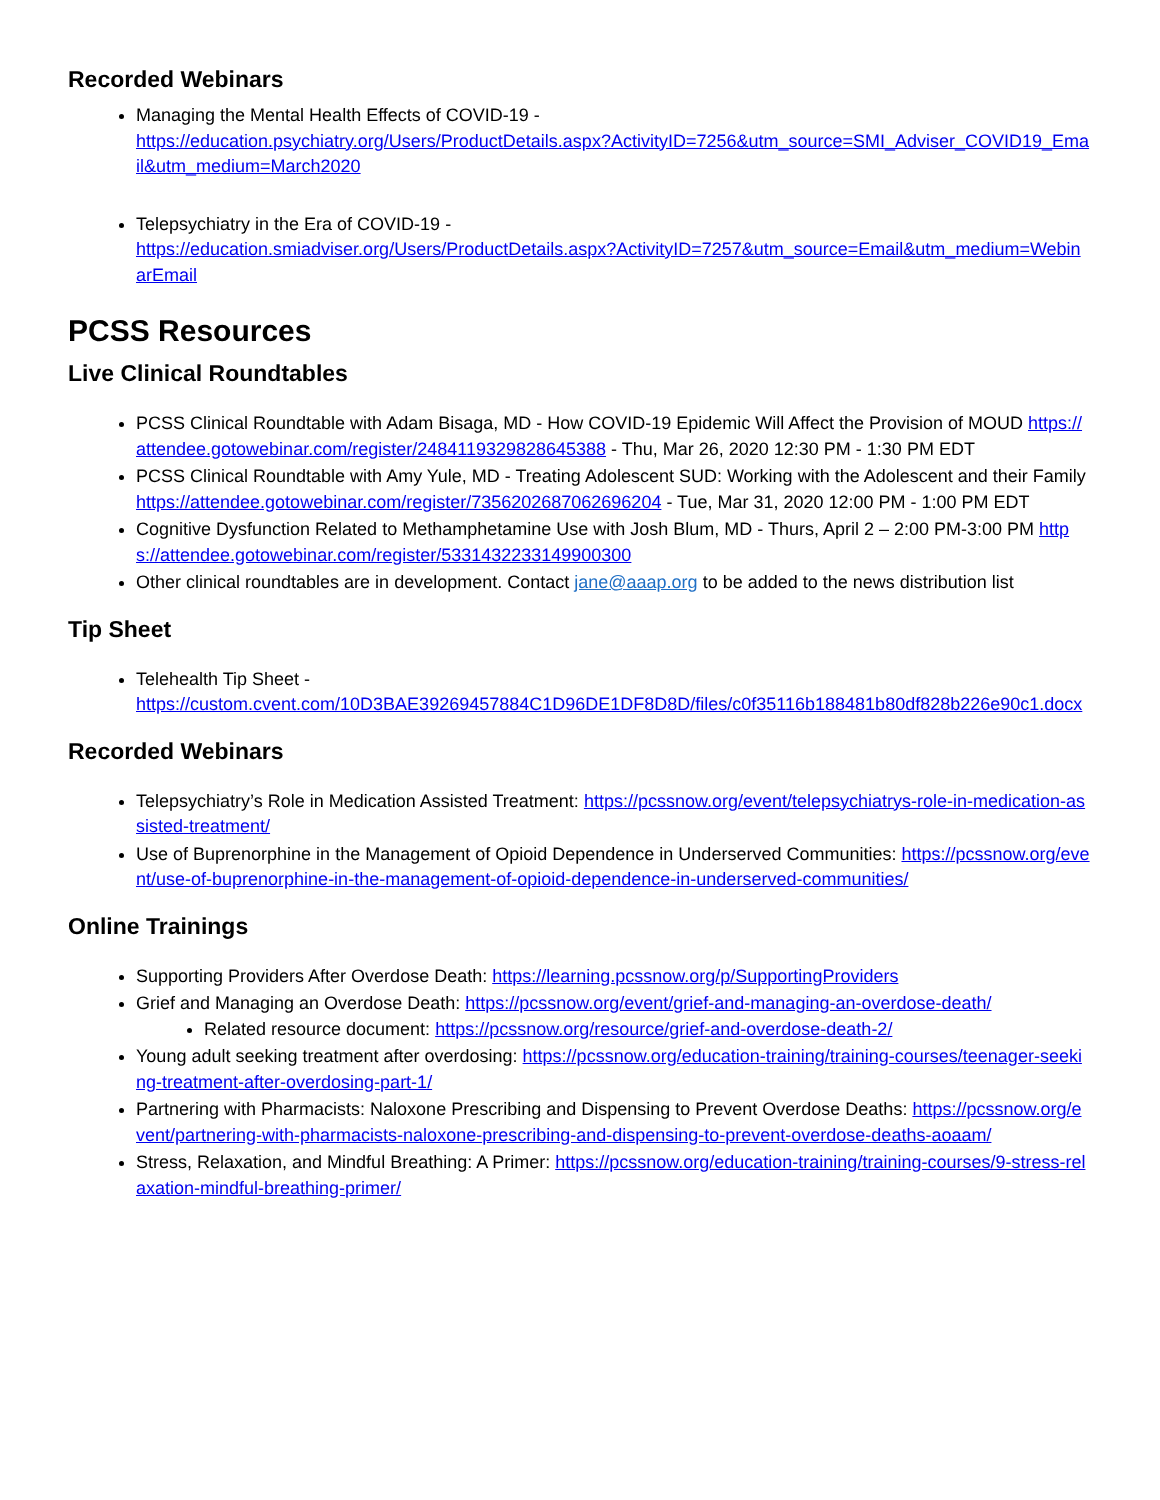Recorded Webinars
Managing the Mental Health Effects of COVID-19 -
https://education.psychiatry.org/Users/ProductDetails.aspx?ActivityID=7256&utm_source=SMI_Adviser_COVID19_Email&utm_medium=March2020
Telepsychiatry in the Era of COVID-19 -
https://education.smiadviser.org/Users/ProductDetails.aspx?ActivityID=7257&utm_source=Email&utm_medium=WebinarEmail
PCSS Resources
Live Clinical Roundtables
PCSS Clinical Roundtable with Adam Bisaga, MD - How COVID-19 Epidemic Will Affect the Provision of MOUD https://attendee.gotowebinar.com/register/2484119329828645388 - Thu, Mar 26, 2020 12:30 PM - 1:30 PM EDT
PCSS Clinical Roundtable with Amy Yule, MD - Treating Adolescent SUD: Working with the Adolescent and their Family https://attendee.gotowebinar.com/register/7356202687062696204 - Tue, Mar 31, 2020 12:00 PM - 1:00 PM EDT
Cognitive Dysfunction Related to Methamphetamine Use with Josh Blum, MD - Thurs, April 2 – 2:00 PM-3:00 PM https://attendee.gotowebinar.com/register/5331432233149900300
Other clinical roundtables are in development. Contact jane@aaap.org to be added to the news distribution list
Tip Sheet
Telehealth Tip Sheet -
https://custom.cvent.com/10D3BAE39269457884C1D96DE1DF8D8D/files/c0f35116b188481b80df828b226e90c1.docx
Recorded Webinars
Telepsychiatry’s Role in Medication Assisted Treatment: https://pcssnow.org/event/telepsychiatrys-role-in-medication-assisted-treatment/
Use of Buprenorphine in the Management of Opioid Dependence in Underserved Communities: https://pcssnow.org/event/use-of-buprenorphine-in-the-management-of-opioid-dependence-in-underserved-communities/
Online Trainings
Supporting Providers After Overdose Death: https://learning.pcssnow.org/p/SupportingProviders
Grief and Managing an Overdose Death: https://pcssnow.org/event/grief-and-managing-an-overdose-death/
Related resource document: https://pcssnow.org/resource/grief-and-overdose-death-2/
Young adult seeking treatment after overdosing: https://pcssnow.org/education-training/training-courses/teenager-seeking-treatment-after-overdosing-part-1/
Partnering with Pharmacists: Naloxone Prescribing and Dispensing to Prevent Overdose Deaths: https://pcssnow.org/event/partnering-with-pharmacists-naloxone-prescribing-and-dispensing-to-prevent-overdose-deaths-aoaam/
Stress, Relaxation, and Mindful Breathing: A Primer: https://pcssnow.org/education-training/training-courses/9-stress-relaxation-mindful-breathing-primer/